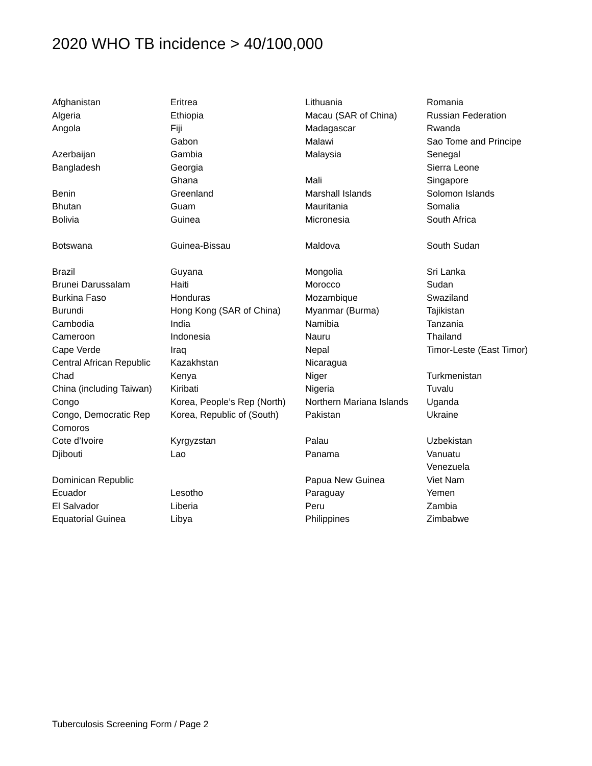2020 WHO TB incidence > 40/100,000
| Afghanistan | Eritrea | Lithuania | Romania |
| Algeria | Ethiopia | Macau (SAR of China) | Russian Federation |
| Angola | Fiji | Madagascar | Rwanda |
| | Gabon | Malawi | Sao Tome and Principe |
| Azerbaijan | Gambia | Malaysia | Senegal |
| Bangladesh | Georgia | | Sierra Leone |
| | Ghana | Mali | Singapore |
| Benin | Greenland | Marshall Islands | Solomon Islands |
| Bhutan | Guam | Mauritania | Somalia |
| Bolivia | Guinea | Micronesia | South Africa |
| Botswana | Guinea-Bissau | Maldova | South Sudan |
| Brazil | Guyana | Mongolia | Sri Lanka |
| Brunei Darussalam | Haiti | Morocco | Sudan |
| Burkina Faso | Honduras | Mozambique | Swaziland |
| Burundi | Hong Kong (SAR of China) | Myanmar (Burma) | Tajikistan |
| Cambodia | India | Namibia | Tanzania |
| Cameroon | Indonesia | Nauru | Thailand |
| Cape Verde | Iraq | Nepal | Timor-Leste (East Timor) |
| Central African Republic | Kazakhstan | Nicaragua | |
| Chad | Kenya | Niger | Turkmenistan |
| China (including Taiwan) | Kiribati | Nigeria | Tuvalu |
| Congo | Korea, People’s Rep (North) | Northern Mariana Islands | Uganda |
| Congo, Democratic Rep | Korea, Republic of (South) | Pakistan | Ukraine |
| Comoros | | | |
| Cote d’Ivoire | Kyrgyzstan | Palau | Uzbekistan |
| Djibouti | Lao | Panama | Vanuatu |
| | | | Venezuela |
| Dominican Republic | | Papua New Guinea | Viet Nam |
| Ecuador | Lesotho | Paraguay | Yemen |
| El Salvador | Liberia | Peru | Zambia |
| Equatorial Guinea | Libya | Philippines | Zimbabwe |
Tuberculosis Screening Form / Page 2